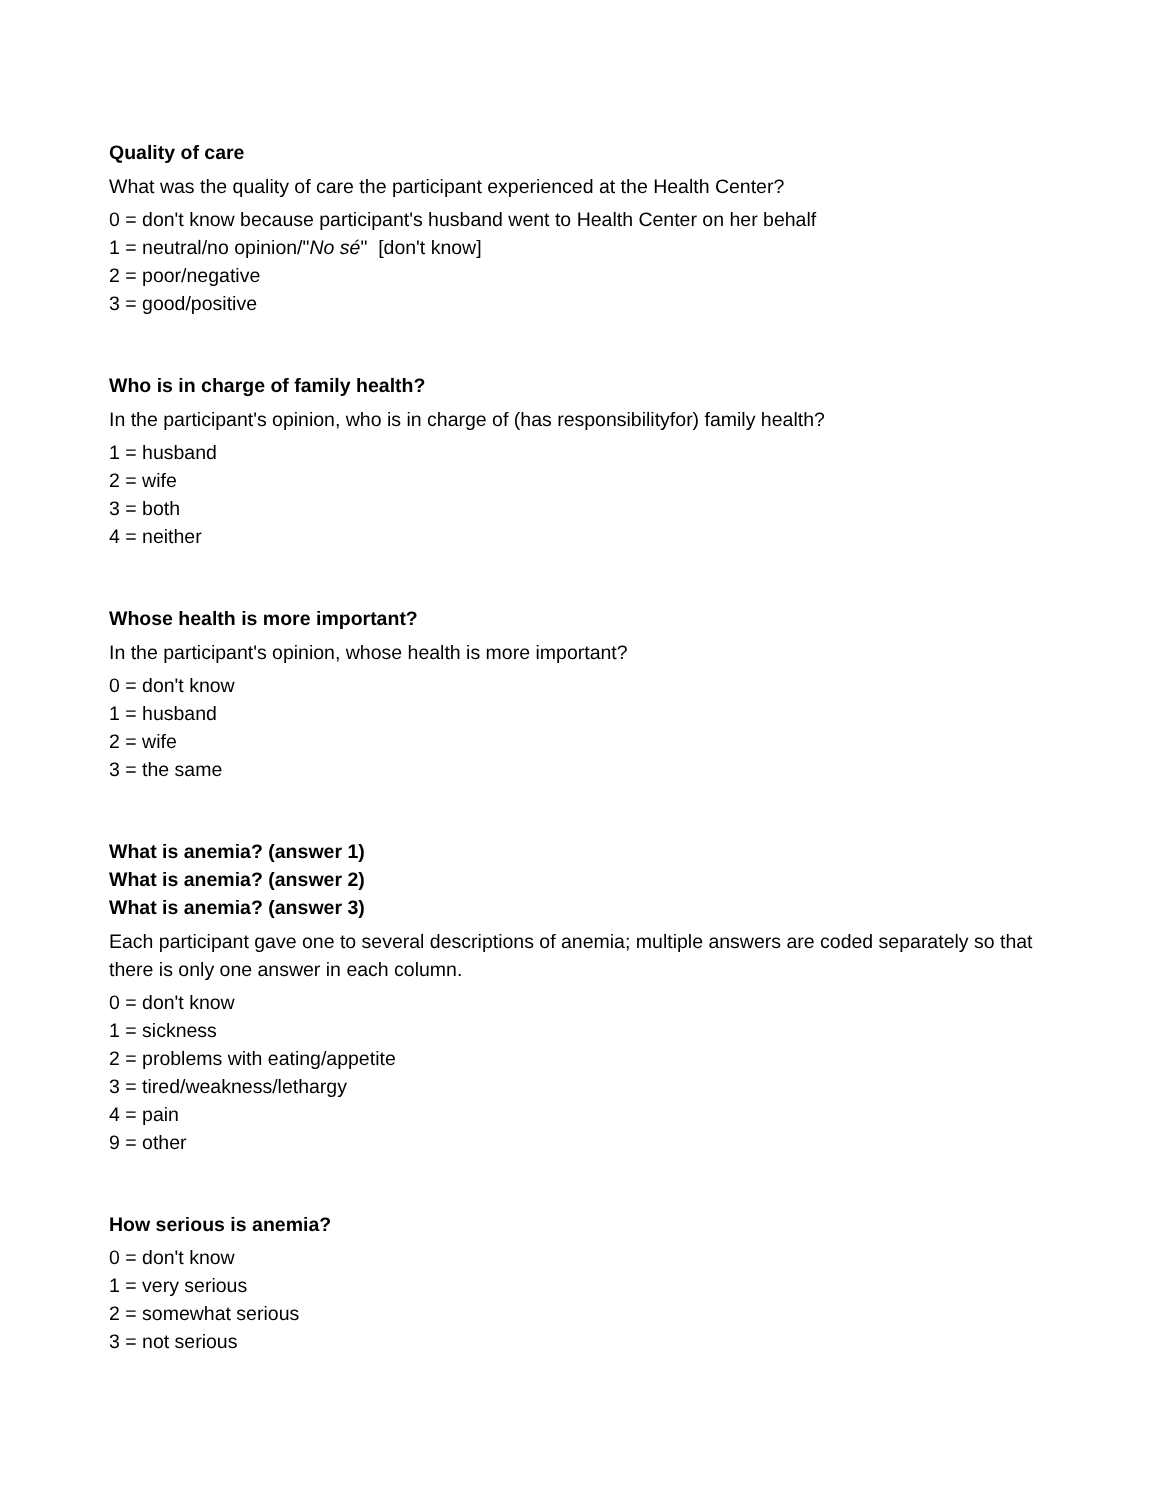Quality of care
What was the quality of care the participant experienced at the Health Center?
0 = don't know because participant's husband went to Health Center on her behalf
1 = neutral/no opinion/"No sé" [don't know]
2 = poor/negative
3 = good/positive
Who is in charge of family health?
In the participant's opinion, who is in charge of (has responsibilityfor) family health?
1 = husband
2 = wife
3 = both
4 = neither
Whose health is more important?
In the participant's opinion, whose health is more important?
0 = don't know
1 = husband
2 = wife
3 = the same
What is anemia? (answer 1)
What is anemia? (answer 2)
What is anemia? (answer 3)
Each participant gave one to several descriptions of anemia; multiple answers are coded separately so that there is only one answer in each column.
0 = don't know
1 = sickness
2 = problems with eating/appetite
3 = tired/weakness/lethargy
4 = pain
9 = other
How serious is anemia?
0 = don't know
1 = very serious
2 = somewhat serious
3 = not serious